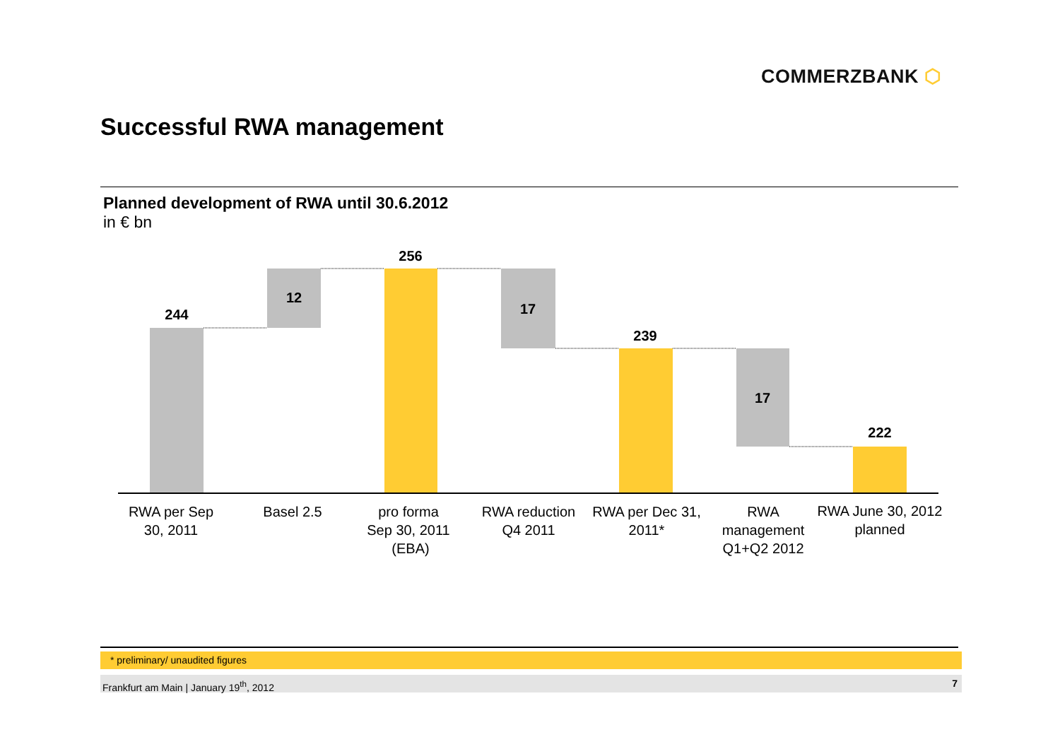COMMERZBANK ⬡
Successful RWA management
Planned development of RWA until 30.6.2012
in € bn
244
12
256
17
239
17
222
RWA per Sep
30, 2011
Basel 2.5
pro forma
Sep 30, 2011
(EBA)
RWA reduction
Q4 2011
RWA per Dec 31,
2011*
RWA
management
Q1+Q2 2012
RWA June 30, 2012
planned
* preliminary/ unaudited figures
Frankfurt am Main | January 19<sup>th</sup>, 2012 7